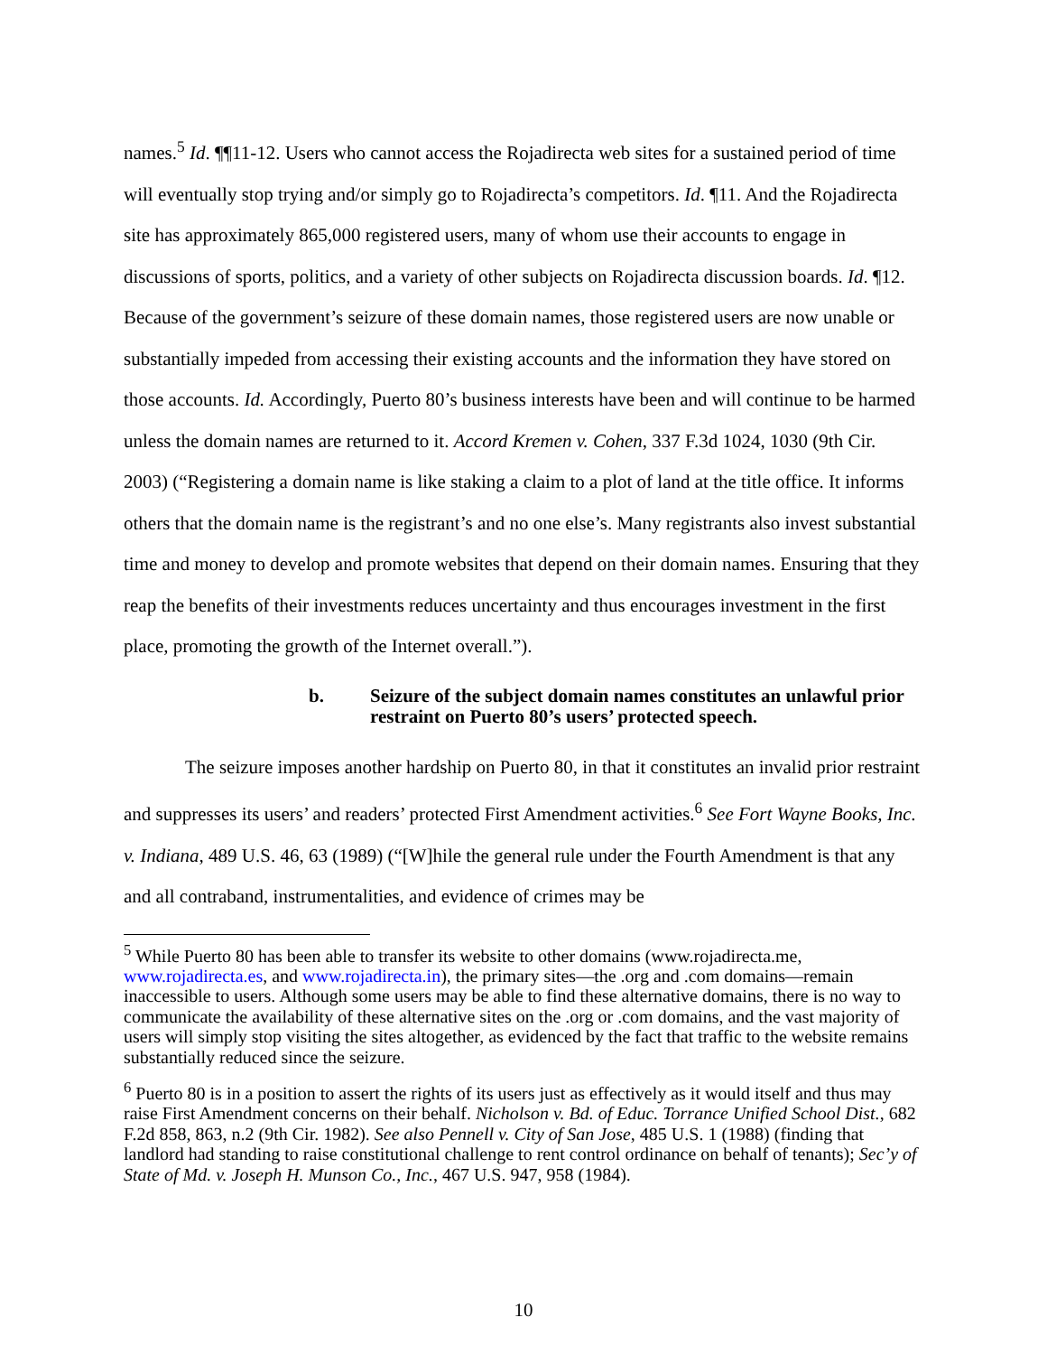names.<sup>5</sup> Id. ¶¶11-12. Users who cannot access the Rojadirecta web sites for a sustained period of time will eventually stop trying and/or simply go to Rojadirecta’s competitors. Id. ¶11. And the Rojadirecta site has approximately 865,000 registered users, many of whom use their accounts to engage in discussions of sports, politics, and a variety of other subjects on Rojadirecta discussion boards. Id. ¶12. Because of the government’s seizure of these domain names, those registered users are now unable or substantially impeded from accessing their existing accounts and the information they have stored on those accounts. Id. Accordingly, Puerto 80’s business interests have been and will continue to be harmed unless the domain names are returned to it. Accord Kremen v. Cohen, 337 F.3d 1024, 1030 (9th Cir. 2003) (“Registering a domain name is like staking a claim to a plot of land at the title office. It informs others that the domain name is the registrant’s and no one else’s. Many registrants also invest substantial time and money to develop and promote websites that depend on their domain names. Ensuring that they reap the benefits of their investments reduces uncertainty and thus encourages investment in the first place, promoting the growth of the Internet overall.”).
b. Seizure of the subject domain names constitutes an unlawful prior restraint on Puerto 80’s users’ protected speech.
The seizure imposes another hardship on Puerto 80, in that it constitutes an invalid prior restraint and suppresses its users’ and readers’ protected First Amendment activities.<sup>6</sup> See Fort Wayne Books, Inc. v. Indiana, 489 U.S. 46, 63 (1989) (“[W]hile the general rule under the Fourth Amendment is that any and all contraband, instrumentalities, and evidence of crimes may be
<sup>5</sup> While Puerto 80 has been able to transfer its website to other domains (www.rojadirecta.me, www.rojadirecta.es, and www.rojadirecta.in), the primary sites—the .org and .com domains—remain inaccessible to users. Although some users may be able to find these alternative domains, there is no way to communicate the availability of these alternative sites on the .org or .com domains, and the vast majority of users will simply stop visiting the sites altogether, as evidenced by the fact that traffic to the website remains substantially reduced since the seizure.
<sup>6</sup> Puerto 80 is in a position to assert the rights of its users just as effectively as it would itself and thus may raise First Amendment concerns on their behalf. Nicholson v. Bd. of Educ. Torrance Unified School Dist., 682 F.2d 858, 863, n.2 (9th Cir. 1982). See also Pennell v. City of San Jose, 485 U.S. 1 (1988) (finding that landlord had standing to raise constitutional challenge to rent control ordinance on behalf of tenants); Sec’y of State of Md. v. Joseph H. Munson Co., Inc., 467 U.S. 947, 958 (1984).
10